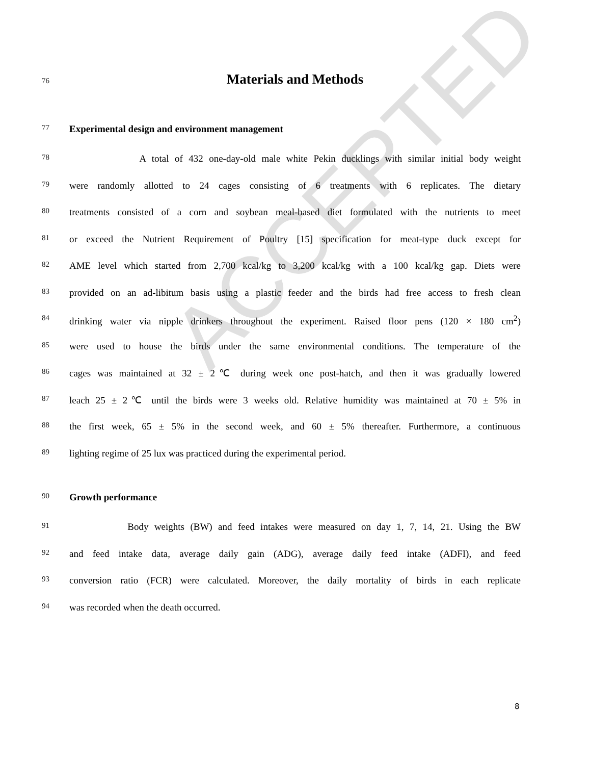ACCEPTED
76 Materials and Methods
77 Experimental design and environment management
78 A total of 432 one-day-old male white Pekin ducklings with similar initial body weight
79 were randomly allotted to 24 cages consisting of 6 treatments with 6 replicates. The dietary
80 treatments consisted of a corn and soybean meal-based diet formulated with the nutrients to meet
81 or exceed the Nutrient Requirement of Poultry [15] specification for meat-type duck except for
82 AME level which started from 2,700 kcal/kg to 3,200 kcal/kg with a 100 kcal/kg gap. Diets were
83 provided on an ad-libitum basis using a plastic feeder and the birds had free access to fresh clean
84 drinking water via nipple drinkers throughout the experiment. Raised floor pens (120 × 180 cm<sup>2</sup>)
85 were used to house the birds under the same environmental conditions. The temperature of the
86 cages was maintained at 32 ± 2℃ during week one post-hatch, and then it was gradually lowered
87 leach 25 ± 2℃ until the birds were 3 weeks old. Relative humidity was maintained at 70 ± 5% in
88 the first week, 65 ± 5% in the second week, and 60 ± 5% thereafter. Furthermore, a continuous
89 lighting regime of 25 lux was practiced during the experimental period.
90 Growth performance
91 Body weights (BW) and feed intakes were measured on day 1, 7, 14, 21. Using the BW
92 and feed intake data, average daily gain (ADG), average daily feed intake (ADFI), and feed
93 conversion ratio (FCR) were calculated. Moreover, the daily mortality of birds in each replicate
94 was recorded when the death occurred.
8